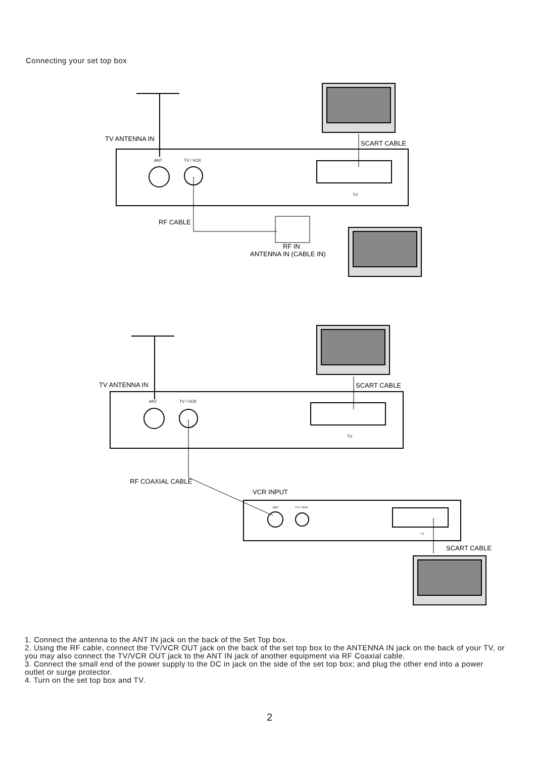Connecting your set top box
TV ANTENNA IN
SCART CABLE
ANT
TV / VCR
TV
RF CABLE
RF IN
ANTENNA IN (CABLE IN)
TV ANTENNA IN
SCART CABLE
ANT
TV / VCR
TV
RF COAXIAL CABLE
VCR INPUT
ANT
TV / VCR
TV
SCART CABLE
1. Connect the antenna to the ANT IN jack on the back of the Set Top box.
2. Using the RF cable, connect the TV/VCR OUT jack on the back of the set top box to the ANTENNA IN jack on the back of your TV, or you may also connect the TV/VCR OUT jack to the ANT IN jack of another equipment via RF Coaxial cable.
3. Connect the small end of the power supply to the DC in jack on the side of the set top box; and plug the other end into a power outlet or surge protector.
4. Turn on the set top box and TV.
2